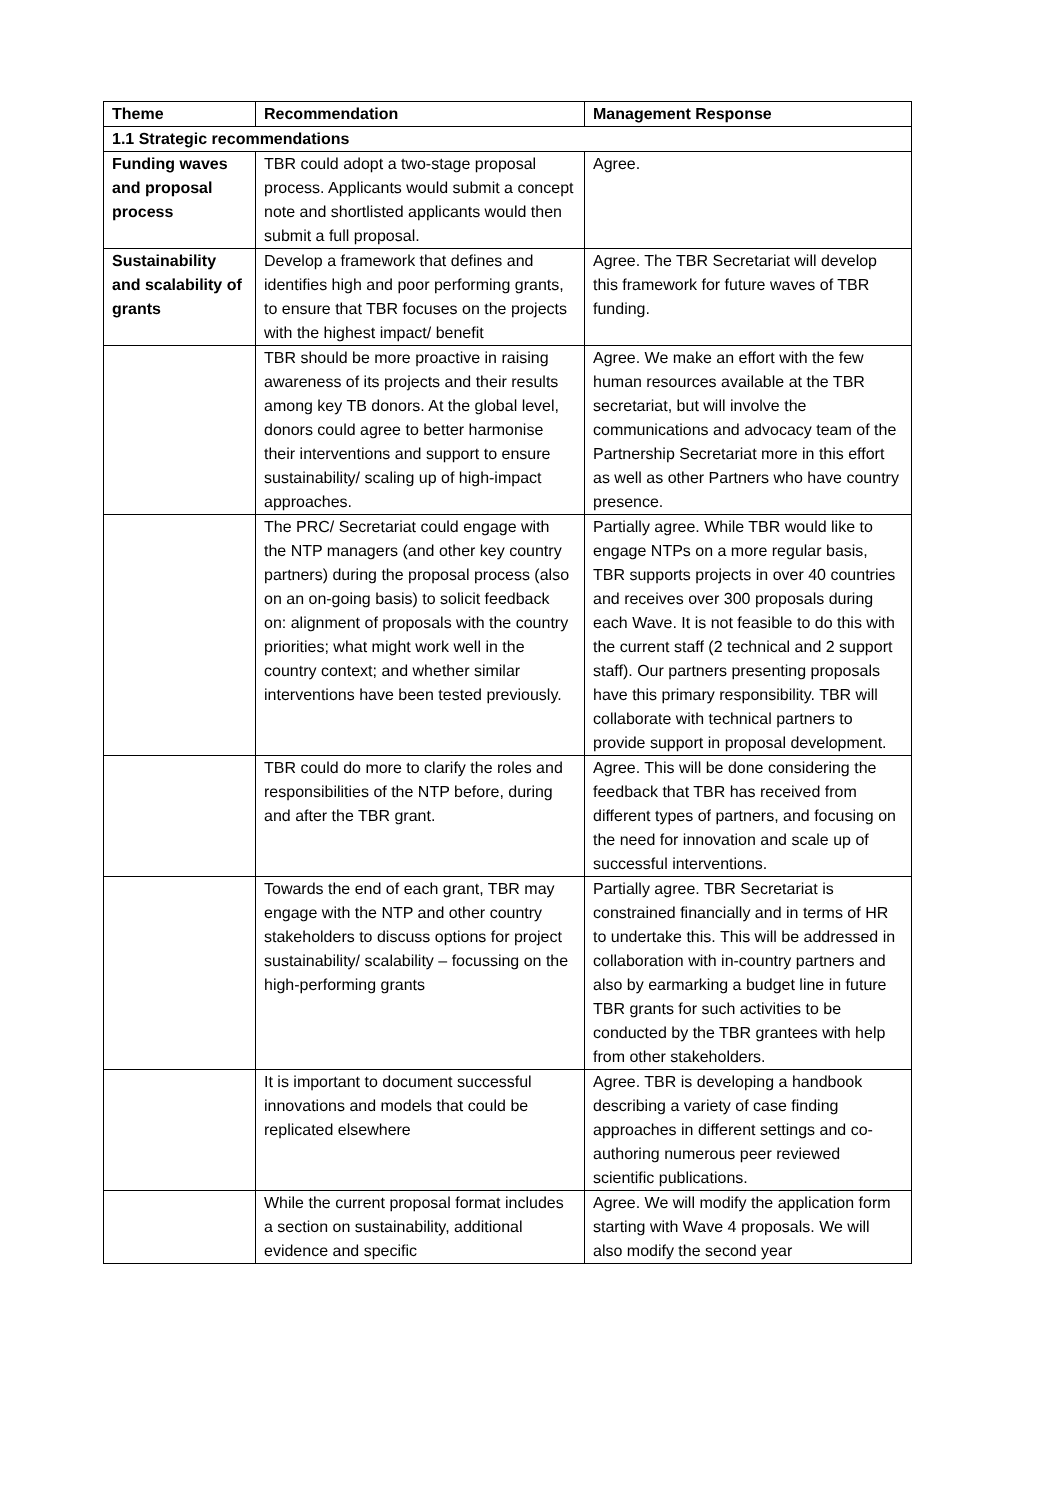| Theme | Recommendation | Management Response |
| --- | --- | --- |
| 1.1 Strategic recommendations | | |
| Funding waves and proposal process | TBR could adopt a two-stage proposal process. Applicants would submit a concept note and shortlisted applicants would then submit a full proposal. | Agree. |
| Sustainability and scalability of grants | Develop a framework that defines and identifies high and poor performing grants, to ensure that TBR focuses on the projects with the highest impact/ benefit | Agree. The TBR Secretariat will develop this framework for future waves of TBR funding. |
| | TBR should be more proactive in raising awareness of its projects and their results among key TB donors. At the global level, donors could agree to better harmonise their interventions and support to ensure sustainability/ scaling up of high-impact approaches. | Agree. We make an effort with the few human resources available at the TBR secretariat, but will involve the communications and advocacy team of the Partnership Secretariat more in this effort as well as other Partners who have country presence. |
| | The PRC/ Secretariat could engage with the NTP managers (and other key country partners) during the proposal process (also on an on-going basis) to solicit feedback on: alignment of proposals with the country priorities; what might work well in the country context; and whether similar interventions have been tested previously. | Partially agree. While TBR would like to engage NTPs on a more regular basis, TBR supports projects in over 40 countries and receives over 300 proposals during each Wave. It is not feasible to do this with the current staff (2 technical and 2 support staff). Our partners presenting proposals have this primary responsibility. TBR will collaborate with technical partners to provide support in proposal development. |
| | TBR could do more to clarify the roles and responsibilities of the NTP before, during and after the TBR grant. | Agree. This will be done considering the feedback that TBR has received from different types of partners, and focusing on the need for innovation and scale up of successful interventions. |
| | Towards the end of each grant, TBR may engage with the NTP and other country stakeholders to discuss options for project sustainability/ scalability – focussing on the high-performing grants | Partially agree. TBR Secretariat is constrained financially and in terms of HR to undertake this. This will be addressed in collaboration with in-country partners and also by earmarking a budget line in future TBR grants for such activities to be conducted by the TBR grantees with help from other stakeholders. |
| | It is important to document successful innovations and models that could be replicated elsewhere | Agree. TBR is developing a handbook describing a variety of case finding approaches in different settings and co-authoring numerous peer reviewed scientific publications. |
| | While the current proposal format includes a section on sustainability, additional evidence and specific | Agree. We will modify the application form starting with Wave 4 proposals. We will also modify the second year |